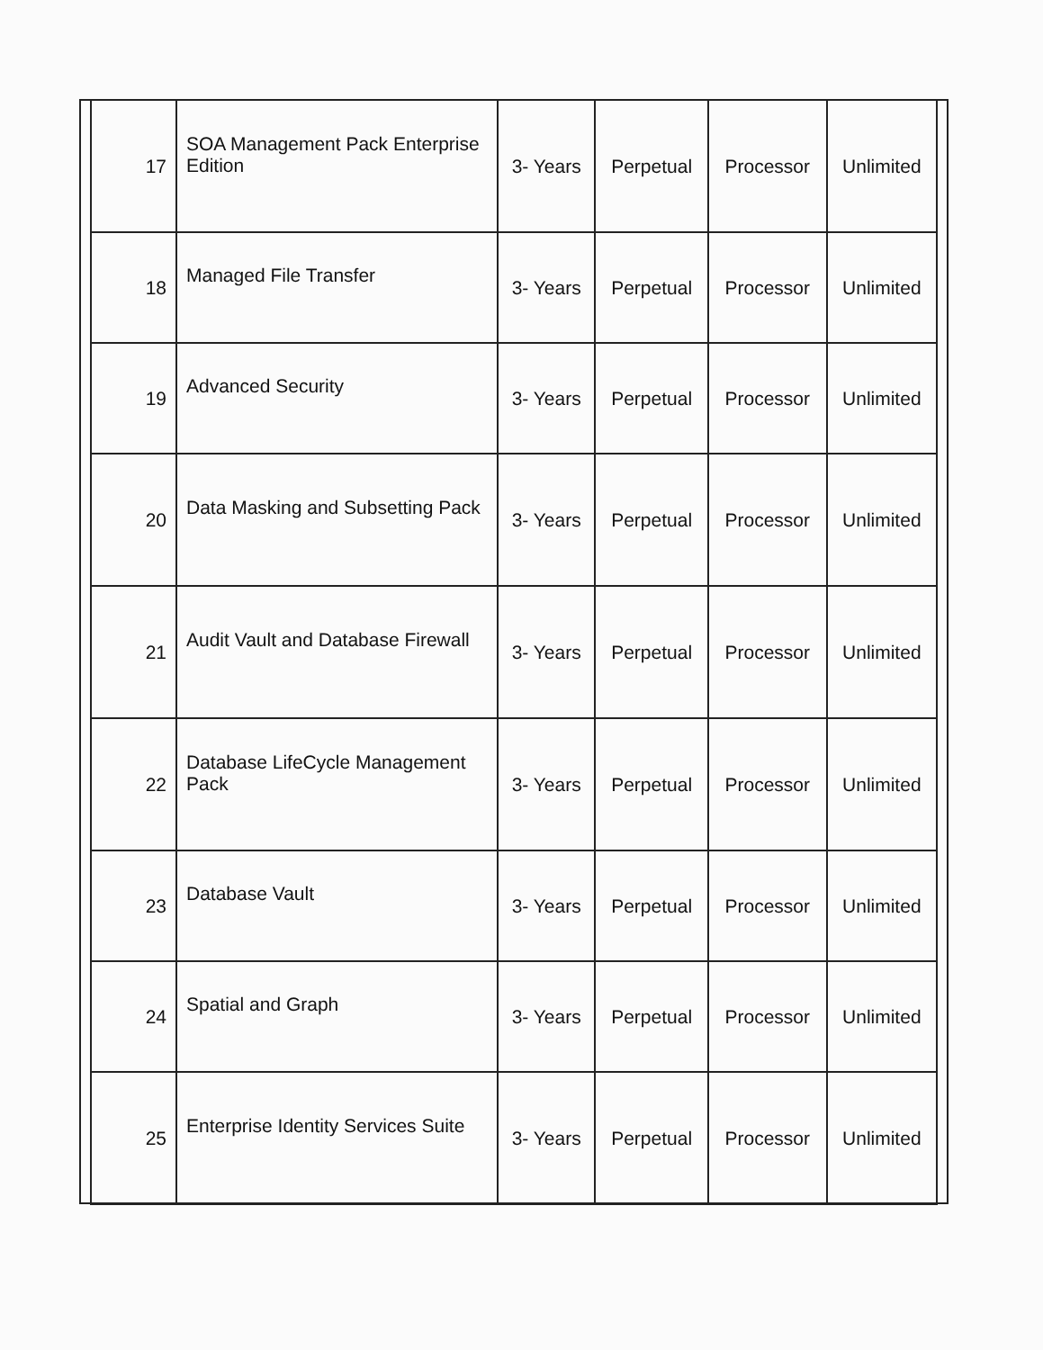| 17 | SOA Management Pack Enterprise Edition | 3- Years | Perpetual | Processor | Unlimited |
| 18 | Managed File Transfer | 3- Years | Perpetual | Processor | Unlimited |
| 19 | Advanced Security | 3- Years | Perpetual | Processor | Unlimited |
| 20 | Data Masking and Subsetting Pack | 3- Years | Perpetual | Processor | Unlimited |
| 21 | Audit Vault and Database Firewall | 3- Years | Perpetual | Processor | Unlimited |
| 22 | Database LifeCycle Management Pack | 3- Years | Perpetual | Processor | Unlimited |
| 23 | Database Vault | 3- Years | Perpetual | Processor | Unlimited |
| 24 | Spatial and Graph | 3- Years | Perpetual | Processor | Unlimited |
| 25 | Enterprise Identity Services Suite | 3- Years | Perpetual | Processor | Unlimited |